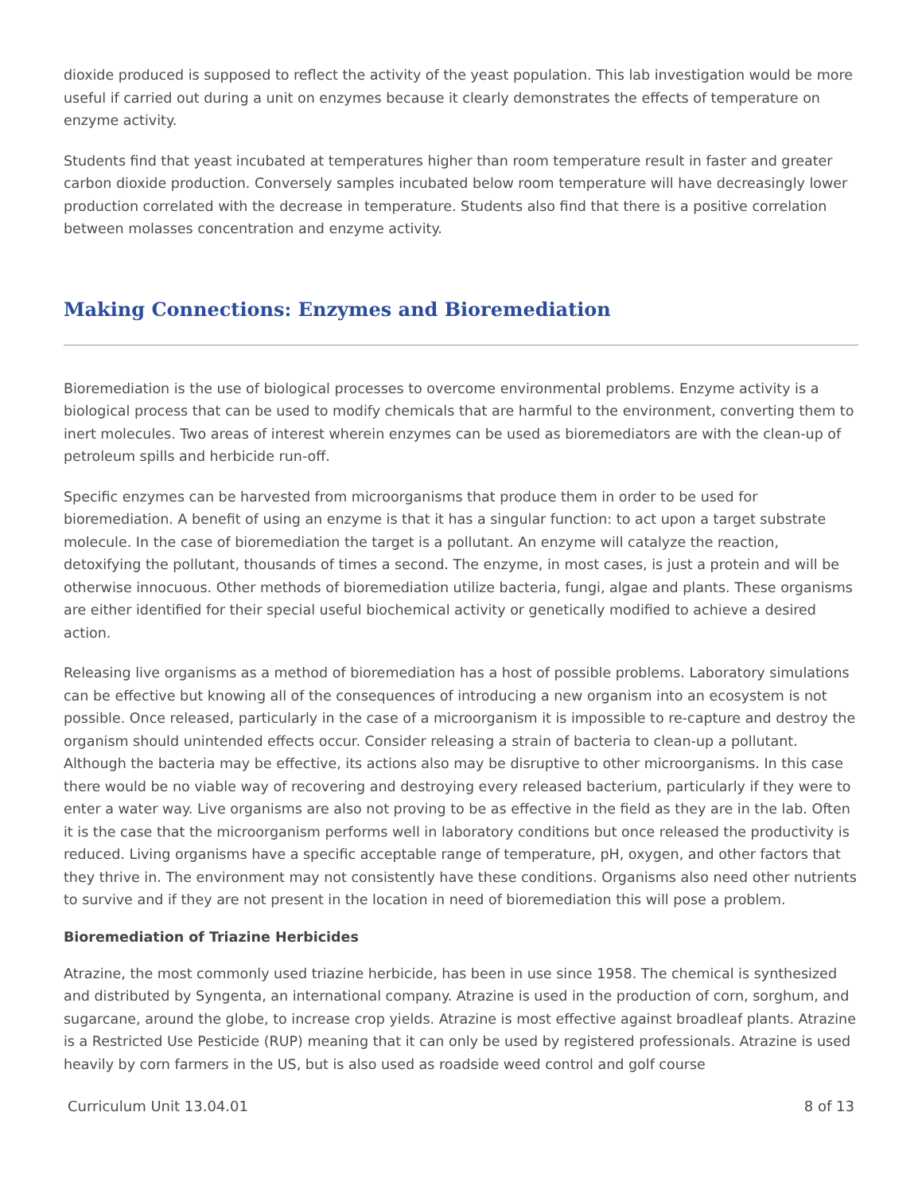dioxide produced is supposed to reflect the activity of the yeast population. This lab investigation would be more useful if carried out during a unit on enzymes because it clearly demonstrates the effects of temperature on enzyme activity.
Students find that yeast incubated at temperatures higher than room temperature result in faster and greater carbon dioxide production. Conversely samples incubated below room temperature will have decreasingly lower production correlated with the decrease in temperature. Students also find that there is a positive correlation between molasses concentration and enzyme activity.
Making Connections: Enzymes and Bioremediation
Bioremediation is the use of biological processes to overcome environmental problems. Enzyme activity is a biological process that can be used to modify chemicals that are harmful to the environment, converting them to inert molecules. Two areas of interest wherein enzymes can be used as bioremediators are with the clean-up of petroleum spills and herbicide run-off.
Specific enzymes can be harvested from microorganisms that produce them in order to be used for bioremediation. A benefit of using an enzyme is that it has a singular function: to act upon a target substrate molecule. In the case of bioremediation the target is a pollutant. An enzyme will catalyze the reaction, detoxifying the pollutant, thousands of times a second. The enzyme, in most cases, is just a protein and will be otherwise innocuous. Other methods of bioremediation utilize bacteria, fungi, algae and plants. These organisms are either identified for their special useful biochemical activity or genetically modified to achieve a desired action.
Releasing live organisms as a method of bioremediation has a host of possible problems. Laboratory simulations can be effective but knowing all of the consequences of introducing a new organism into an ecosystem is not possible. Once released, particularly in the case of a microorganism it is impossible to re-capture and destroy the organism should unintended effects occur. Consider releasing a strain of bacteria to clean-up a pollutant. Although the bacteria may be effective, its actions also may be disruptive to other microorganisms. In this case there would be no viable way of recovering and destroying every released bacterium, particularly if they were to enter a water way. Live organisms are also not proving to be as effective in the field as they are in the lab. Often it is the case that the microorganism performs well in laboratory conditions but once released the productivity is reduced. Living organisms have a specific acceptable range of temperature, pH, oxygen, and other factors that they thrive in. The environment may not consistently have these conditions. Organisms also need other nutrients to survive and if they are not present in the location in need of bioremediation this will pose a problem.
Bioremediation of Triazine Herbicides
Atrazine, the most commonly used triazine herbicide, has been in use since 1958. The chemical is synthesized and distributed by Syngenta, an international company. Atrazine is used in the production of corn, sorghum, and sugarcane, around the globe, to increase crop yields. Atrazine is most effective against broadleaf plants. Atrazine is a Restricted Use Pesticide (RUP) meaning that it can only be used by registered professionals. Atrazine is used heavily by corn farmers in the US, but is also used as roadside weed control and golf course
Curriculum Unit 13.04.01 8 of 13